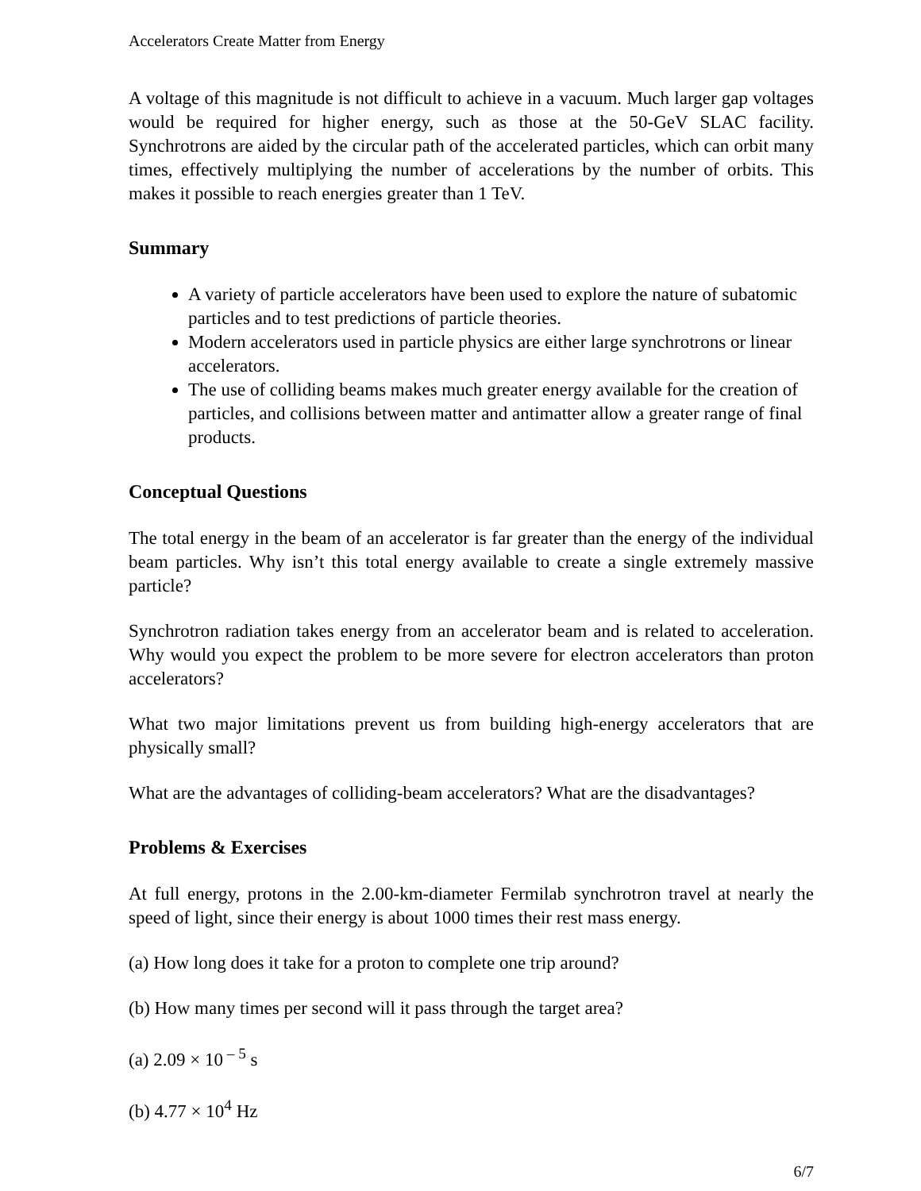Accelerators Create Matter from Energy
A voltage of this magnitude is not difficult to achieve in a vacuum. Much larger gap voltages would be required for higher energy, such as those at the 50-GeV SLAC facility. Synchrotrons are aided by the circular path of the accelerated particles, which can orbit many times, effectively multiplying the number of accelerations by the number of orbits. This makes it possible to reach energies greater than 1 TeV.
Summary
A variety of particle accelerators have been used to explore the nature of subatomic particles and to test predictions of particle theories.
Modern accelerators used in particle physics are either large synchrotrons or linear accelerators.
The use of colliding beams makes much greater energy available for the creation of particles, and collisions between matter and antimatter allow a greater range of final products.
Conceptual Questions
The total energy in the beam of an accelerator is far greater than the energy of the individual beam particles. Why isn’t this total energy available to create a single extremely massive particle?
Synchrotron radiation takes energy from an accelerator beam and is related to acceleration. Why would you expect the problem to be more severe for electron accelerators than proton accelerators?
What two major limitations prevent us from building high-energy accelerators that are physically small?
What are the advantages of colliding-beam accelerators? What are the disadvantages?
Problems & Exercises
At full energy, protons in the 2.00-km-diameter Fermilab synchrotron travel at nearly the speed of light, since their energy is about 1000 times their rest mass energy.
(a) How long does it take for a proton to complete one trip around?
(b) How many times per second will it pass through the target area?
(a) 2.09 × 10<sup>– 5</sup> s
(b) 4.77 × 10<sup>4</sup> Hz
6/7